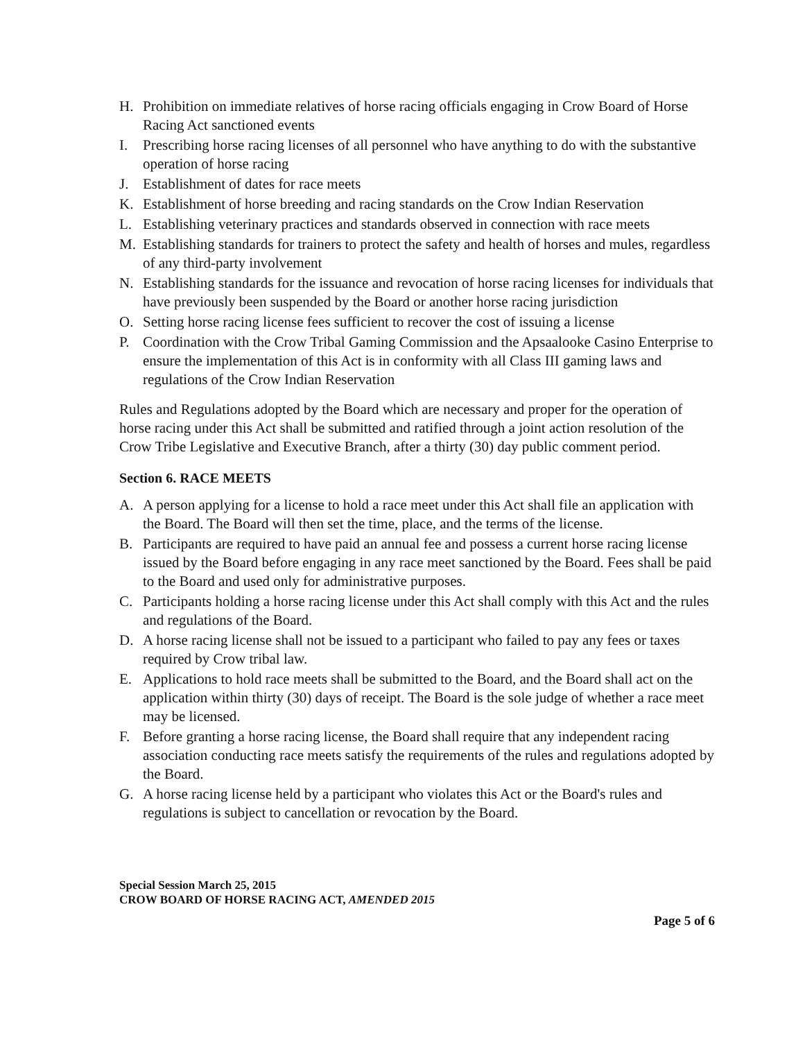H. Prohibition on immediate relatives of horse racing officials engaging in Crow Board of Horse Racing Act sanctioned events
I. Prescribing horse racing licenses of all personnel who have anything to do with the substantive operation of horse racing
J. Establishment of dates for race meets
K. Establishment of horse breeding and racing standards on the Crow Indian Reservation
L. Establishing veterinary practices and standards observed in connection with race meets
M. Establishing standards for trainers to protect the safety and health of horses and mules, regardless of any third-party involvement
N. Establishing standards for the issuance and revocation of horse racing licenses for individuals that have previously been suspended by the Board or another horse racing jurisdiction
O. Setting horse racing license fees sufficient to recover the cost of issuing a license
P. Coordination with the Crow Tribal Gaming Commission and the Apsaalooke Casino Enterprise to ensure the implementation of this Act is in conformity with all Class III gaming laws and regulations of the Crow Indian Reservation
Rules and Regulations adopted by the Board which are necessary and proper for the operation of horse racing under this Act shall be submitted and ratified through a joint action resolution of the Crow Tribe Legislative and Executive Branch, after a thirty (30) day public comment period.
Section 6. RACE MEETS
A. A person applying for a license to hold a race meet under this Act shall file an application with the Board. The Board will then set the time, place, and the terms of the license.
B. Participants are required to have paid an annual fee and possess a current horse racing license issued by the Board before engaging in any race meet sanctioned by the Board. Fees shall be paid to the Board and used only for administrative purposes.
C. Participants holding a horse racing license under this Act shall comply with this Act and the rules and regulations of the Board.
D. A horse racing license shall not be issued to a participant who failed to pay any fees or taxes required by Crow tribal law.
E. Applications to hold race meets shall be submitted to the Board, and the Board shall act on the application within thirty (30) days of receipt. The Board is the sole judge of whether a race meet may be licensed.
F. Before granting a horse racing license, the Board shall require that any independent racing association conducting race meets satisfy the requirements of the rules and regulations adopted by the Board.
G. A horse racing license held by a participant who violates this Act or the Board's rules and regulations is subject to cancellation or revocation by the Board.
Special Session March 25, 2015
CROW BOARD OF HORSE RACING ACT, AMENDED 2015
Page 5 of 6